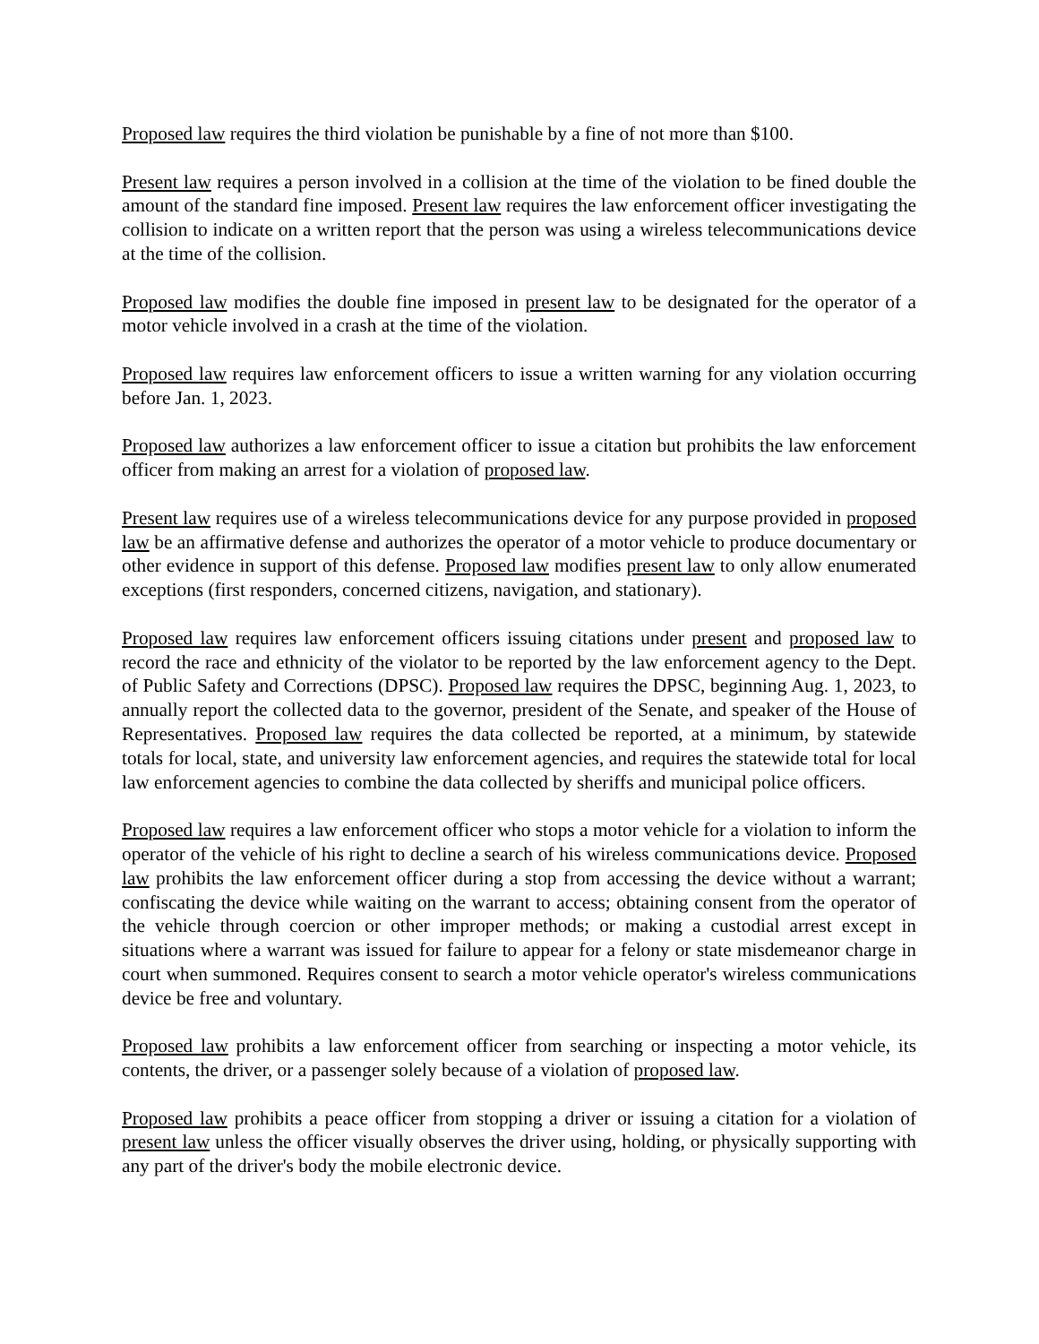Proposed law requires the third violation be punishable by a fine of not more than $100.
Present law requires a person involved in a collision at the time of the violation to be fined double the amount of the standard fine imposed. Present law requires the law enforcement officer investigating the collision to indicate on a written report that the person was using a wireless telecommunications device at the time of the collision.
Proposed law modifies the double fine imposed in present law to be designated for the operator of a motor vehicle involved in a crash at the time of the violation.
Proposed law requires law enforcement officers to issue a written warning for any violation occurring before Jan. 1, 2023.
Proposed law authorizes a law enforcement officer to issue a citation but prohibits the law enforcement officer from making an arrest for a violation of proposed law.
Present law requires use of a wireless telecommunications device for any purpose provided in proposed law be an affirmative defense and authorizes the operator of a motor vehicle to produce documentary or other evidence in support of this defense. Proposed law modifies present law to only allow enumerated exceptions (first responders, concerned citizens, navigation, and stationary).
Proposed law requires law enforcement officers issuing citations under present and proposed law to record the race and ethnicity of the violator to be reported by the law enforcement agency to the Dept. of Public Safety and Corrections (DPSC). Proposed law requires the DPSC, beginning Aug. 1, 2023, to annually report the collected data to the governor, president of the Senate, and speaker of the House of Representatives. Proposed law requires the data collected be reported, at a minimum, by statewide totals for local, state, and university law enforcement agencies, and requires the statewide total for local law enforcement agencies to combine the data collected by sheriffs and municipal police officers.
Proposed law requires a law enforcement officer who stops a motor vehicle for a violation to inform the operator of the vehicle of his right to decline a search of his wireless communications device. Proposed law prohibits the law enforcement officer during a stop from accessing the device without a warrant; confiscating the device while waiting on the warrant to access; obtaining consent from the operator of the vehicle through coercion or other improper methods; or making a custodial arrest except in situations where a warrant was issued for failure to appear for a felony or state misdemeanor charge in court when summoned. Requires consent to search a motor vehicle operator's wireless communications device be free and voluntary.
Proposed law prohibits a law enforcement officer from searching or inspecting a motor vehicle, its contents, the driver, or a passenger solely because of a violation of proposed law.
Proposed law prohibits a peace officer from stopping a driver or issuing a citation for a violation of present law unless the officer visually observes the driver using, holding, or physically supporting with any part of the driver's body the mobile electronic device.